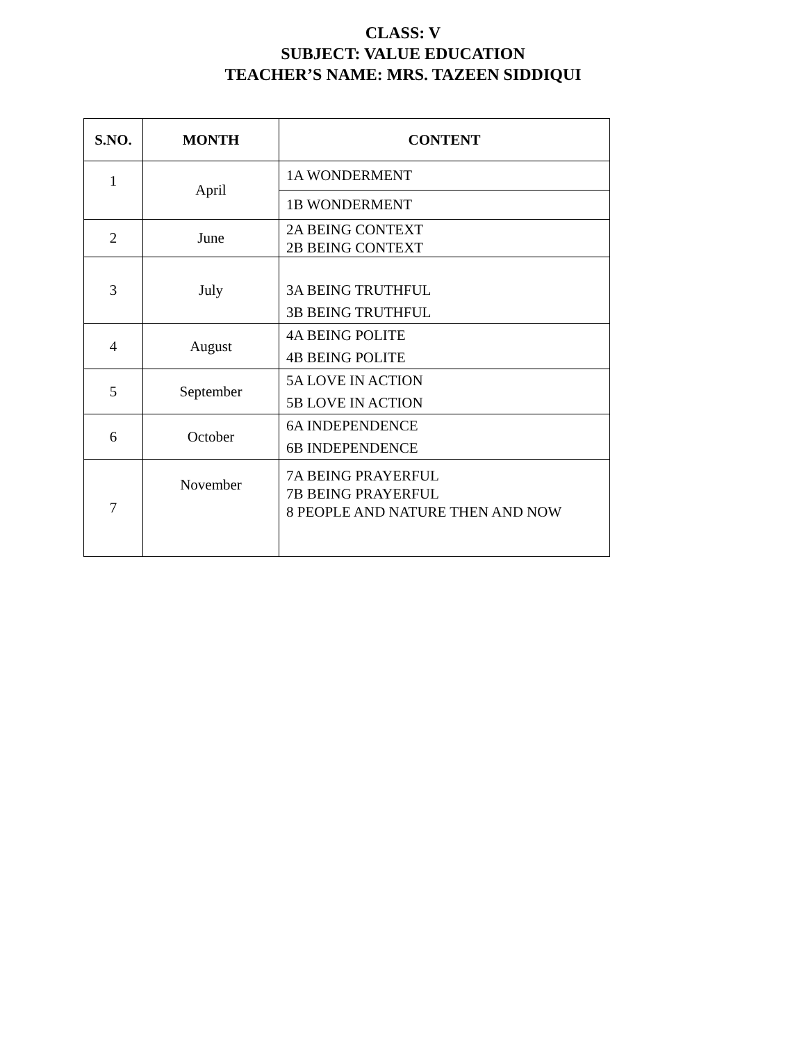CLASS: V
SUBJECT: VALUE EDUCATION
TEACHER’S NAME: MRS. TAZEEN SIDDIQUI
| S.NO. | MONTH | CONTENT |
| --- | --- | --- |
| 1 | April | 1A WONDERMENT |
| | | 1B WONDERMENT |
| 2 | June | 2A BEING CONTEXT 2B BEING CONTEXT |
| 3 | July | 3A BEING TRUTHFUL 3B BEING TRUTHFUL |
| 4 | August | 4A BEING POLITE 4B BEING POLITE |
| 5 | September | 5A LOVE IN ACTION 5B LOVE IN ACTION |
| 6 | October | 6A INDEPENDENCE 6B INDEPENDENCE |
| 7 | November | 7A BEING PRAYERFUL 7B BEING PRAYERFUL 8 PEOPLE AND NATURE THEN AND NOW |